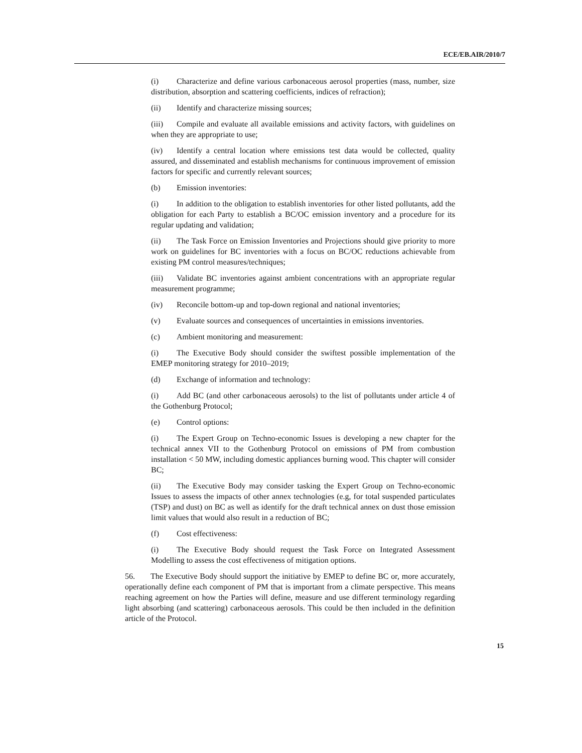ECE/EB.AIR/2010/7
(i) Characterize and define various carbonaceous aerosol properties (mass, number, size distribution, absorption and scattering coefficients, indices of refraction);
(ii) Identify and characterize missing sources;
(iii) Compile and evaluate all available emissions and activity factors, with guidelines on when they are appropriate to use;
(iv) Identify a central location where emissions test data would be collected, quality assured, and disseminated and establish mechanisms for continuous improvement of emission factors for specific and currently relevant sources;
(b) Emission inventories:
(i) In addition to the obligation to establish inventories for other listed pollutants, add the obligation for each Party to establish a BC/OC emission inventory and a procedure for its regular updating and validation;
(ii) The Task Force on Emission Inventories and Projections should give priority to more work on guidelines for BC inventories with a focus on BC/OC reductions achievable from existing PM control measures/techniques;
(iii) Validate BC inventories against ambient concentrations with an appropriate regular measurement programme;
(iv) Reconcile bottom-up and top-down regional and national inventories;
(v) Evaluate sources and consequences of uncertainties in emissions inventories.
(c) Ambient monitoring and measurement:
(i) The Executive Body should consider the swiftest possible implementation of the EMEP monitoring strategy for 2010–2019;
(d) Exchange of information and technology:
(i) Add BC (and other carbonaceous aerosols) to the list of pollutants under article 4 of the Gothenburg Protocol;
(e) Control options:
(i) The Expert Group on Techno-economic Issues is developing a new chapter for the technical annex VII to the Gothenburg Protocol on emissions of PM from combustion installation < 50 MW, including domestic appliances burning wood. This chapter will consider BC;
(ii) The Executive Body may consider tasking the Expert Group on Techno-economic Issues to assess the impacts of other annex technologies (e.g, for total suspended particulates (TSP) and dust) on BC as well as identify for the draft technical annex on dust those emission limit values that would also result in a reduction of BC;
(f) Cost effectiveness:
(i) The Executive Body should request the Task Force on Integrated Assessment Modelling to assess the cost effectiveness of mitigation options.
56. The Executive Body should support the initiative by EMEP to define BC or, more accurately, operationally define each component of PM that is important from a climate perspective. This means reaching agreement on how the Parties will define, measure and use different terminology regarding light absorbing (and scattering) carbonaceous aerosols. This could be then included in the definition article of the Protocol.
15